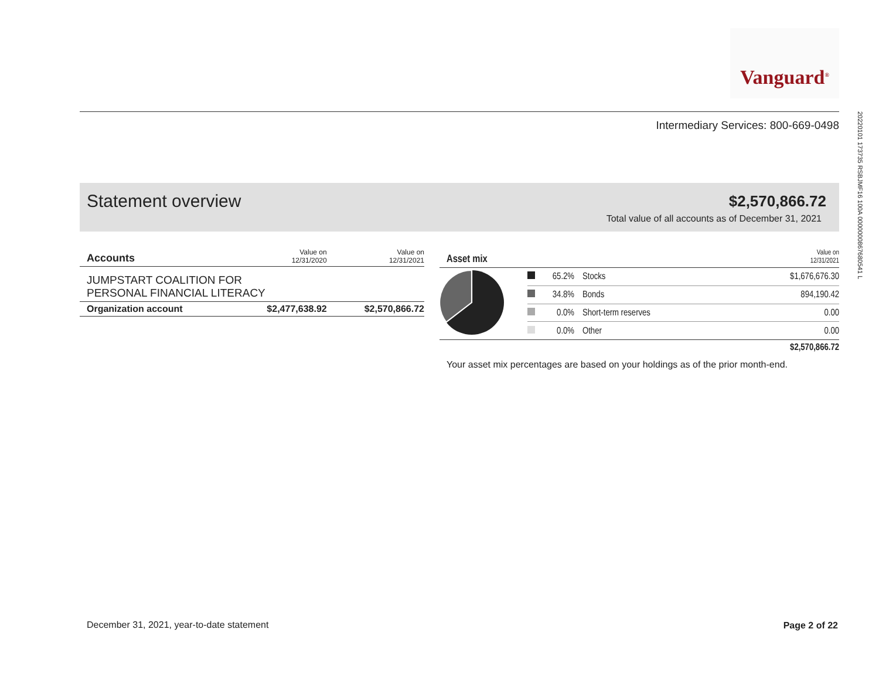Vanguard<sup>®</sup>
Intermediary Services: 800-669-0498
20220101 173735 RSBJMF16 100A 0000000867680541 L
Statement overview $2,570,866.72
Total value of all accounts as of December 31, 2021
| Accounts | Value on 12/31/2020 | Value on 12/31/2021 |
| --- | --- | --- |
| JUMPSTART COALITION FOR PERSONAL FINANCIAL LITERACY | | |
| Organization account | $2,477,638.92 | $2,570,866.72 |
| Asset mix | | | Value on 12/31/2021 | |
| --- | --- | --- | --- | --- |
| | | 65.2% | Stocks | $1,676,676.30 |
| | | 34.8% | Bonds | 894,190.42 |
| | | 0.0% | Short-term reserves | 0.00 |
| | | 0.0% | Other | 0.00 |
| $2,570,866.72 | | | | |
Your asset mix percentages are based on your holdings as of the prior month-end.
December 31, 2021, year-to-date statement
Page 2 of 22